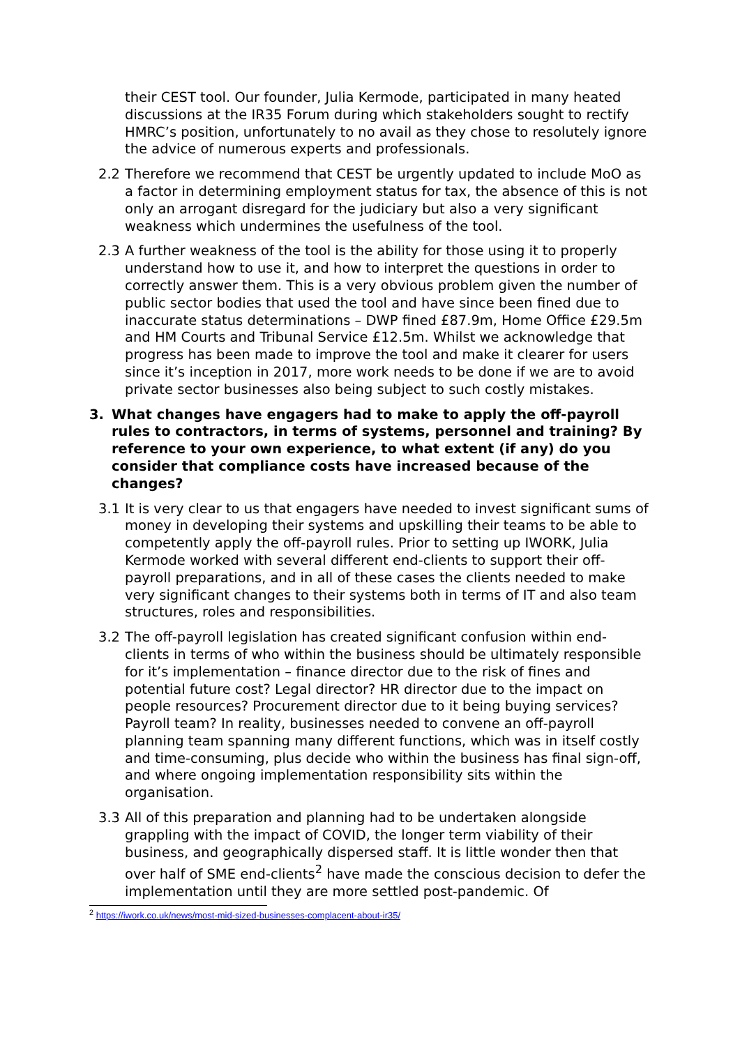their CEST tool. Our founder, Julia Kermode, participated in many heated discussions at the IR35 Forum during which stakeholders sought to rectify HMRC’s position, unfortunately to no avail as they chose to resolutely ignore the advice of numerous experts and professionals.
2.2 Therefore we recommend that CEST be urgently updated to include MoO as a factor in determining employment status for tax, the absence of this is not only an arrogant disregard for the judiciary but also a very significant weakness which undermines the usefulness of the tool.
2.3 A further weakness of the tool is the ability for those using it to properly understand how to use it, and how to interpret the questions in order to correctly answer them. This is a very obvious problem given the number of public sector bodies that used the tool and have since been fined due to inaccurate status determinations – DWP fined £87.9m, Home Office £29.5m and HM Courts and Tribunal Service £12.5m. Whilst we acknowledge that progress has been made to improve the tool and make it clearer for users since it’s inception in 2017, more work needs to be done if we are to avoid private sector businesses also being subject to such costly mistakes.
3. What changes have engagers had to make to apply the off-payroll rules to contractors, in terms of systems, personnel and training? By reference to your own experience, to what extent (if any) do you consider that compliance costs have increased because of the changes?
3.1 It is very clear to us that engagers have needed to invest significant sums of money in developing their systems and upskilling their teams to be able to competently apply the off-payroll rules. Prior to setting up IWORK, Julia Kermode worked with several different end-clients to support their off-payroll preparations, and in all of these cases the clients needed to make very significant changes to their systems both in terms of IT and also team structures, roles and responsibilities.
3.2 The off-payroll legislation has created significant confusion within end-clients in terms of who within the business should be ultimately responsible for it’s implementation – finance director due to the risk of fines and potential future cost? Legal director? HR director due to the impact on people resources? Procurement director due to it being buying services? Payroll team? In reality, businesses needed to convene an off-payroll planning team spanning many different functions, which was in itself costly and time-consuming, plus decide who within the business has final sign-off, and where ongoing implementation responsibility sits within the organisation.
3.3 All of this preparation and planning had to be undertaken alongside grappling with the impact of COVID, the longer term viability of their business, and geographically dispersed staff. It is little wonder then that over half of SME end-clients<sup>2</sup> have made the conscious decision to defer the implementation until they are more settled post-pandemic. Of
<sup>2</sup> https://iwork.co.uk/news/most-mid-sized-businesses-complacent-about-ir35/